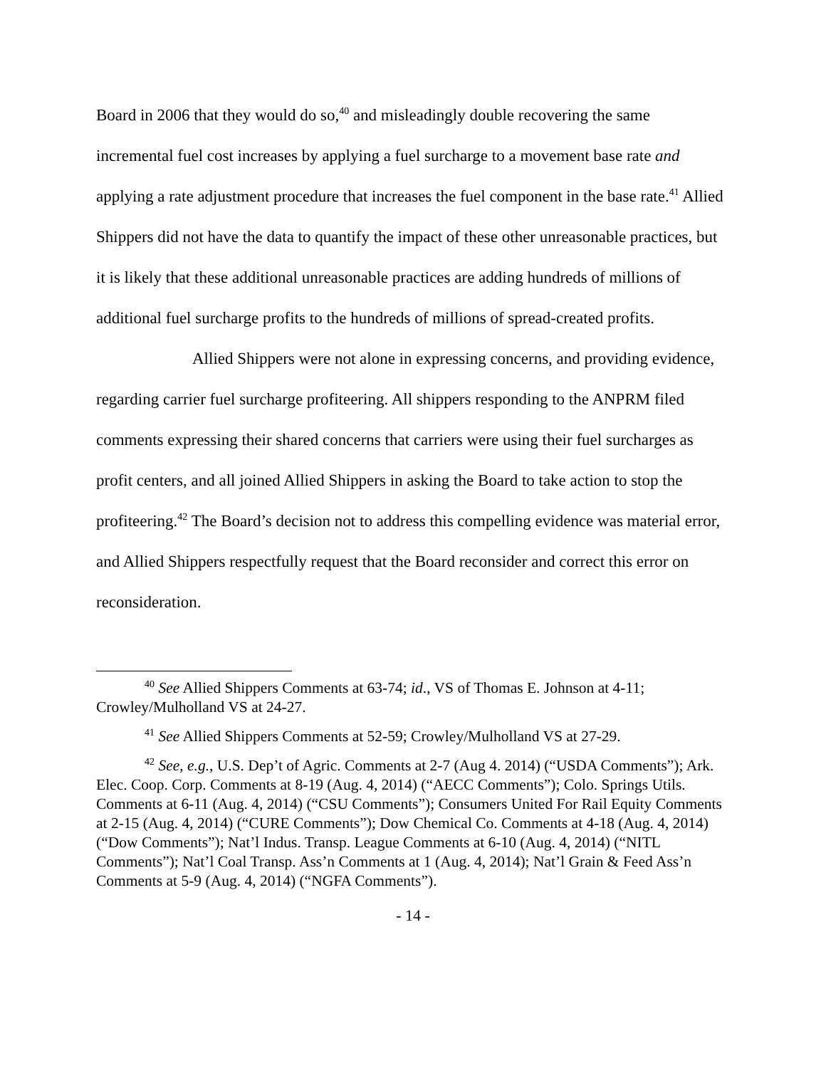Board in 2006 that they would do so,<sup>40</sup> and misleadingly double recovering the same incremental fuel cost increases by applying a fuel surcharge to a movement base rate and applying a rate adjustment procedure that increases the fuel component in the base rate.<sup>41</sup> Allied Shippers did not have the data to quantify the impact of these other unreasonable practices, but it is likely that these additional unreasonable practices are adding hundreds of millions of additional fuel surcharge profits to the hundreds of millions of spread-created profits.
Allied Shippers were not alone in expressing concerns, and providing evidence, regarding carrier fuel surcharge profiteering. All shippers responding to the ANPRM filed comments expressing their shared concerns that carriers were using their fuel surcharges as profit centers, and all joined Allied Shippers in asking the Board to take action to stop the profiteering.<sup>42</sup> The Board’s decision not to address this compelling evidence was material error, and Allied Shippers respectfully request that the Board reconsider and correct this error on reconsideration.
<sup>40</sup> See Allied Shippers Comments at 63-74; id., VS of Thomas E. Johnson at 4-11; Crowley/Mulholland VS at 24-27.
<sup>41</sup> See Allied Shippers Comments at 52-59; Crowley/Mulholland VS at 27-29.
<sup>42</sup> See, e.g., U.S. Dep’t of Agric. Comments at 2-7 (Aug 4. 2014) (“USDA Comments”); Ark. Elec. Coop. Corp. Comments at 8-19 (Aug. 4, 2014) (“AECC Comments”); Colo. Springs Utils. Comments at 6-11 (Aug. 4, 2014) (“CSU Comments”); Consumers United For Rail Equity Comments at 2-15 (Aug. 4, 2014) (“CURE Comments”); Dow Chemical Co. Comments at 4-18 (Aug. 4, 2014) (“Dow Comments”); Nat’l Indus. Transp. League Comments at 6-10 (Aug. 4, 2014) (“NITL Comments”); Nat’l Coal Transp. Ass’n Comments at 1 (Aug. 4, 2014); Nat’l Grain & Feed Ass’n Comments at 5-9 (Aug. 4, 2014) (“NGFA Comments”).
- 14 -